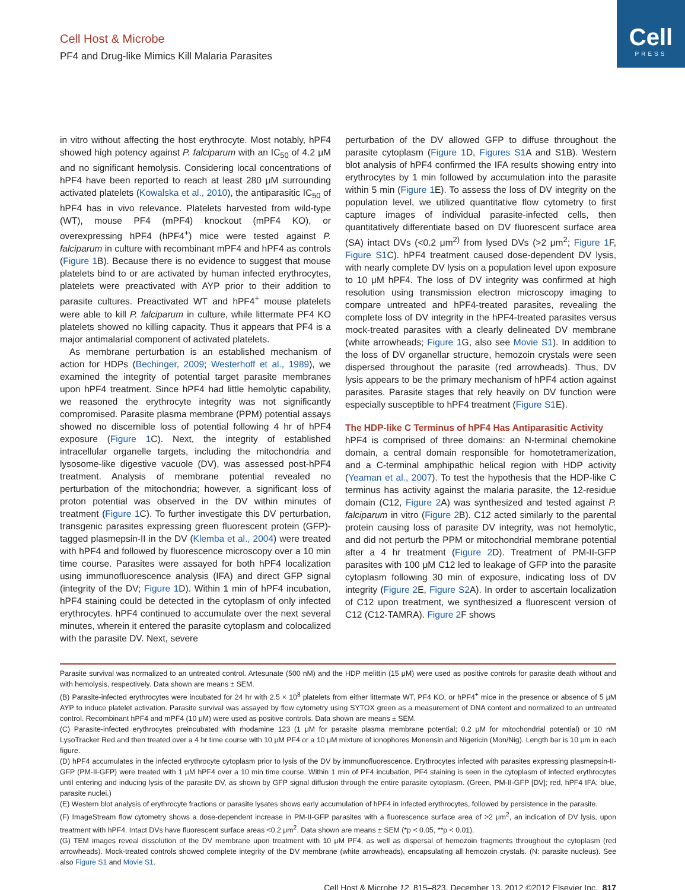Cell
PRESS
Cell Host & Microbe
PF4 and Drug-like Mimics Kill Malaria Parasites
in vitro without affecting the host erythrocyte. Most notably, hPF4 showed high potency against P. falciparum with an IC<sub>50</sub> of 4.2 μM and no significant hemolysis. Considering local concentrations of hPF4 have been reported to reach at least 280 μM surrounding activated platelets (Kowalska et al., 2010), the antiparasitic IC<sub>50</sub> of hPF4 has in vivo relevance. Platelets harvested from wild-type (WT), mouse PF4 (mPF4) knockout (mPF4 KO), or overexpressing hPF4 (hPF4<sup>+</sup>) mice were tested against P. falciparum in culture with recombinant mPF4 and hPF4 as controls (Figure 1 B). Because there is no evidence to suggest that mouse platelets bind to or are activated by human infected erythrocytes, platelets were preactivated with AYP prior to their addition to parasite cultures. Preactivated WT and hPF4<sup>+</sup> mouse platelets were able to kill P. falciparum in culture, while littermate PF4 KO platelets showed no killing capacity. Thus it appears that PF4 is a major antimalarial component of activated platelets.
As membrane perturbation is an established mechanism of action for HDPs (Bechinger, 2009; Westerhoff et al., 1989), we examined the integrity of potential target parasite membranes upon hPF4 treatment. Since hPF4 had little hemolytic capability, we reasoned the erythrocyte integrity was not significantly compromised. Parasite plasma membrane (PPM) potential assays showed no discernible loss of potential following 4 hr of hPF4 exposure (Figure 1 C). Next, the integrity of established intracellular organelle targets, including the mitochondria and lysosome-like digestive vacuole (DV), was assessed post-hPF4 treatment. Analysis of membrane potential revealed no perturbation of the mitochondria; however, a significant loss of proton potential was observed in the DV within minutes of treatment (Figure 1 C). To further investigate this DV perturbation, transgenic parasites expressing green fluorescent protein (GFP)-tagged plasmepsin-II in the DV (Klemba et al., 2004) were treated with hPF4 and followed by fluorescence microscopy over a 10 min time course. Parasites were assayed for both hPF4 localization using immunofluorescence analysis (IFA) and direct GFP signal (integrity of the DV; Figure 1 D). Within 1 min of hPF4 incubation, hPF4 staining could be detected in the cytoplasm of only infected erythrocytes. hPF4 continued to accumulate over the next several minutes, wherein it entered the parasite cytoplasm and colocalized with the parasite DV. Next, severe
perturbation of the DV allowed GFP to diffuse throughout the parasite cytoplasm (Figure 1 D, Figures S1 A and S1B). Western blot analysis of hPF4 confirmed the IFA results showing entry into erythrocytes by 1 min followed by accumulation into the parasite within 5 min (Figure 1 E). To assess the loss of DV integrity on the population level, we utilized quantitative flow cytometry to first capture images of individual parasite-infected cells, then quantitatively differentiate based on DV fluorescent surface area (SA) intact DVs (<0.2 μm<sup>2)</sup> from lysed DVs (>2 μm<sup>2</sup>; Figure 1 F, Figure S1 C). hPF4 treatment caused dose-dependent DV lysis, with nearly complete DV lysis on a population level upon exposure to 10 μM hPF4. The loss of DV integrity was confirmed at high resolution using transmission electron microscopy imaging to compare untreated and hPF4-treated parasites, revealing the complete loss of DV integrity in the hPF4-treated parasites versus mock-treated parasites with a clearly delineated DV membrane (white arrowheads; Figure 1 G, also see Movie S1). In addition to the loss of DV organellar structure, hemozoin crystals were seen dispersed throughout the parasite (red arrowheads). Thus, DV lysis appears to be the primary mechanism of hPF4 action against parasites. Parasite stages that rely heavily on DV function were especially susceptible to hPF4 treatment (Figure S1 E).
The HDP-like C Terminus of hPF4 Has Antiparasitic Activity
hPF4 is comprised of three domains: an N-terminal chemokine domain, a central domain responsible for homotetramerization, and a C-terminal amphipathic helical region with HDP activity (Yeaman et al., 2007). To test the hypothesis that the HDP-like C terminus has activity against the malaria parasite, the 12-residue domain (C12, Figure 2 A) was synthesized and tested against P. falciparum in vitro (Figure 2 B). C12 acted similarly to the parental protein causing loss of parasite DV integrity, was not hemolytic, and did not perturb the PPM or mitochondrial membrane potential after a 4 hr treatment (Figure 2 D). Treatment of PM-II-GFP parasites with 100 μM C12 led to leakage of GFP into the parasite cytoplasm following 30 min of exposure, indicating loss of DV integrity (Figure 2 E, Figure S2 A). In order to ascertain localization of C12 upon treatment, we synthesized a fluorescent version of C12 (C12-TAMRA). Figure 2 F shows
Parasite survival was normalized to an untreated control. Artesunate (500 nM) and the HDP melittin (15 μM) were used as positive controls for parasite death without and with hemolysis, respectively. Data shown are means ± SEM.
(B) Parasite-infected erythrocytes were incubated for 24 hr with 2.5 × 10<sup>8</sup> platelets from either littermate WT, PF4 KO, or hPF4<sup>+</sup> mice in the presence or absence of 5 μM AYP to induce platelet activation. Parasite survival was assayed by flow cytometry using SYTOX green as a measurement of DNA content and normalized to an untreated control. Recombinant hPF4 and mPF4 (10 μM) were used as positive controls. Data shown are means ± SEM.
(C) Parasite-infected erythrocytes preincubated with rhodamine 123 (1 μM for parasite plasma membrane potential; 0.2 μM for mitochondrial potential) or 10 nM LysoTracker Red and then treated over a 4 hr time course with 10 μM PF4 or a 10 μM mixture of ionophores Monensin and Nigericin (Mon/Nig). Length bar is 10 μm in each figure.
(D) hPF4 accumulates in the infected erythrocyte cytoplasm prior to lysis of the DV by immunofluorescence. Erythrocytes infected with parasites expressing plasmepsin-II-GFP (PM-II-GFP) were treated with 1 μM hPF4 over a 10 min time course. Within 1 min of PF4 incubation, PF4 staining is seen in the cytoplasm of infected erythrocytes until entering and inducing lysis of the parasite DV, as shown by GFP signal diffusion through the entire parasite cytoplasm. (Green, PM-II-GFP [DV]; red, hPF4 IFA; blue, parasite nuclei.)
(E) Western blot analysis of erythrocyte fractions or parasite lysates shows early accumulation of hPF4 in infected erythrocytes, followed by persistence in the parasite.
(F) ImageStream flow cytometry shows a dose-dependent increase in PM-II-GFP parasites with a fluorescence surface area of >2 μm<sup>2</sup>, an indication of DV lysis, upon treatment with hPF4. Intact DVs have fluorescent surface areas <0.2 μm<sup>2</sup>. Data shown are means ± SEM (*p < 0.05, **p < 0.01).
(G) TEM images reveal dissolution of the DV membrane upon treatment with 10 μM PF4, as well as dispersal of hemozoin fragments throughout the cytoplasm (red arrowheads). Mock-treated controls showed complete integrity of the DV membrane (white arrowheads), encapsulating all hemozoin crystals. (N: parasite nucleus). See also Figure S1 and Movie S1.
Cell Host & Microbe 12, 815–823, December 13, 2012 ©2012 Elsevier Inc. 817